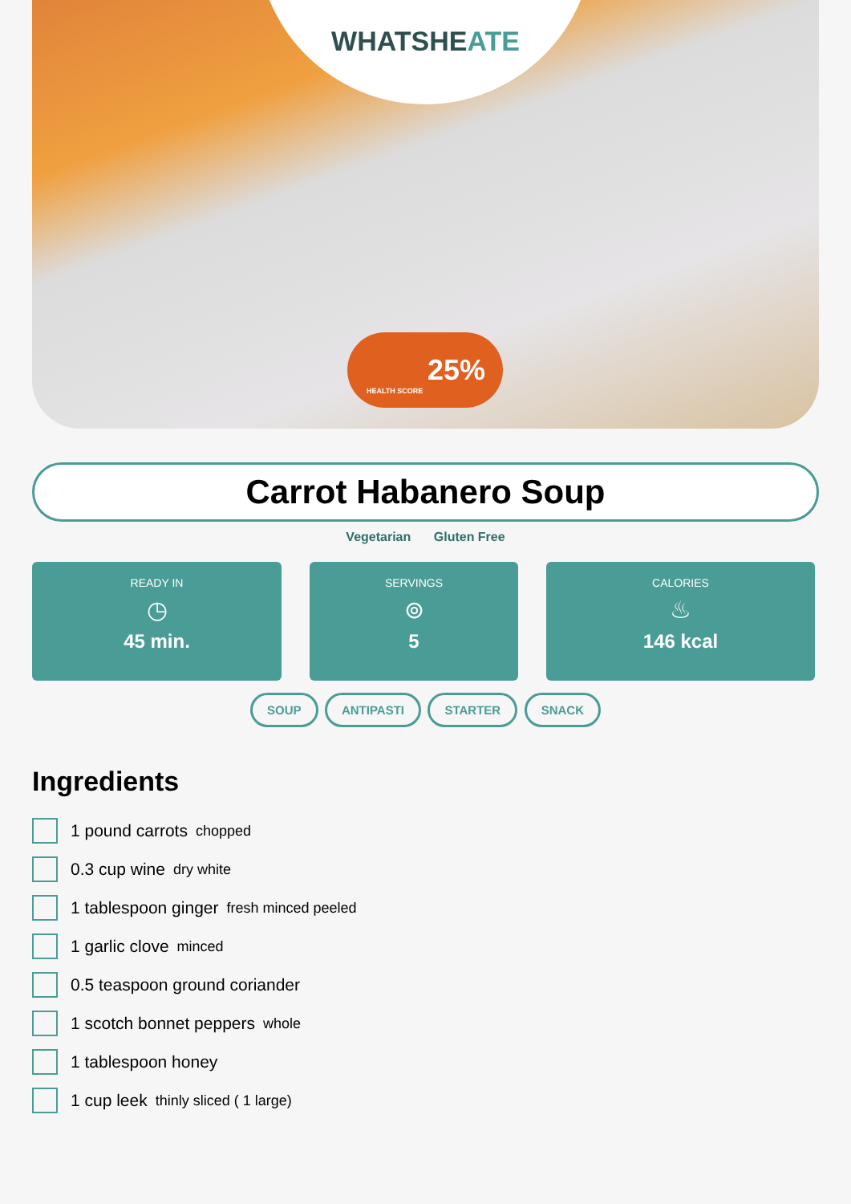WHATSHEATE
25%
HEALTH SCORE
Carrot Habanero Soup
Vegetarian Gluten Free
READY IN
◷
45 min.
SERVINGS
⊚
5
CALORIES
♨
146 kcal
SOUP ANTIPASTI STARTER SNACK
Ingredients
1 pound carrots chopped
0.3 cup wine dry white
1 tablespoon ginger fresh minced peeled
1 garlic clove minced
0.5 teaspoon ground coriander
1 scotch bonnet peppers whole
1 tablespoon honey
1 cup leek thinly sliced ( 1 large)